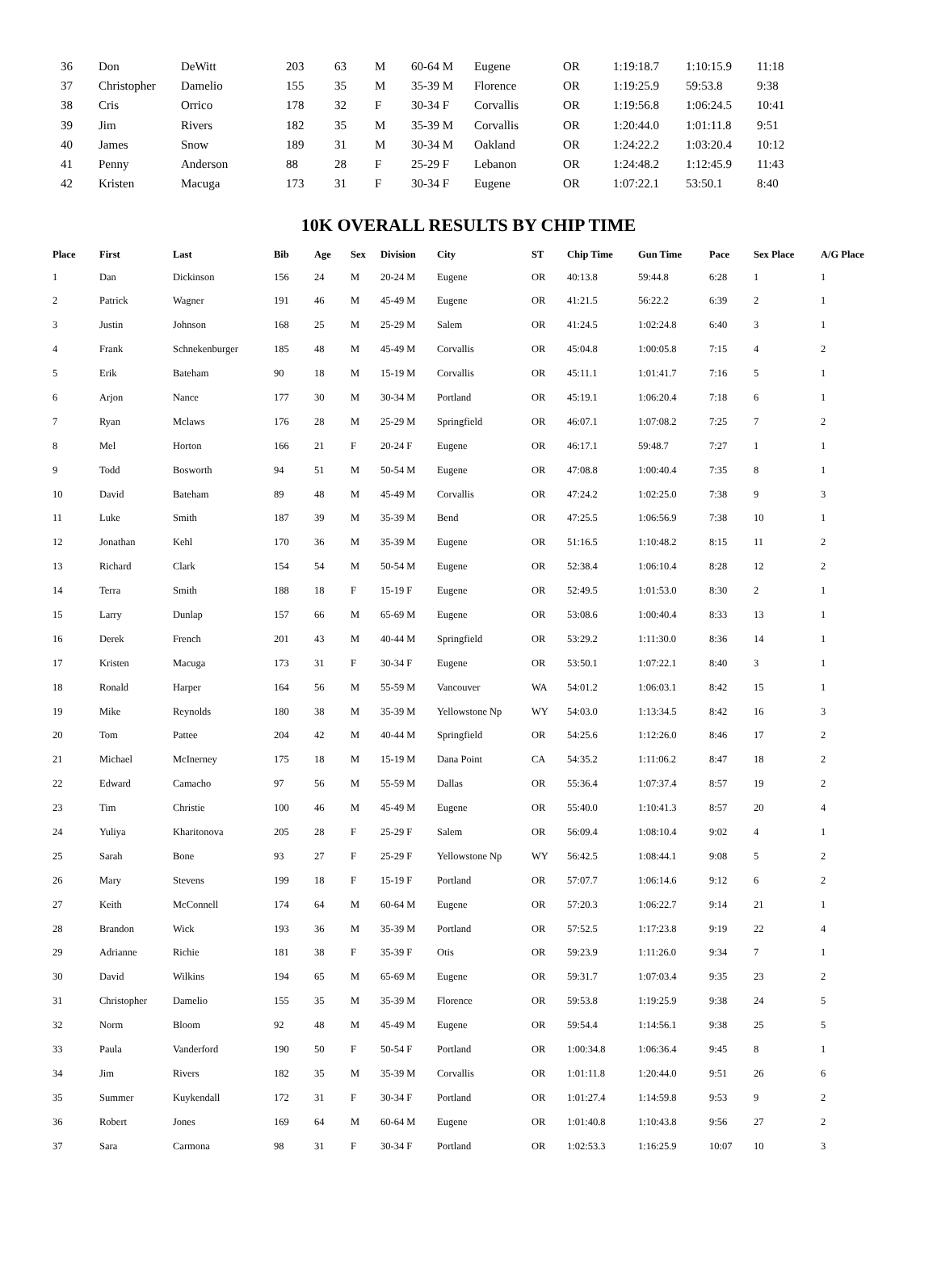| 36 | Don | DeWitt | 203 | 63 | M | 60-64 M | Eugene | OR | 1:19:18.7 | 1:10:15.9 | 11:18 |
| 37 | Christopher | Damelio | 155 | 35 | M | 35-39 M | Florence | OR | 1:19:25.9 | 59:53.8 | 9:38 |
| 38 | Cris | Orrico | 178 | 32 | F | 30-34 F | Corvallis | OR | 1:19:56.8 | 1:06:24.5 | 10:41 |
| 39 | Jim | Rivers | 182 | 35 | M | 35-39 M | Corvallis | OR | 1:20:44.0 | 1:01:11.8 | 9:51 |
| 40 | James | Snow | 189 | 31 | M | 30-34 M | Oakland | OR | 1:24:22.2 | 1:03:20.4 | 10:12 |
| 41 | Penny | Anderson | 88 | 28 | F | 25-29 F | Lebanon | OR | 1:24:48.2 | 1:12:45.9 | 11:43 |
| 42 | Kristen | Macuga | 173 | 31 | F | 30-34 F | Eugene | OR | 1:07:22.1 | 53:50.1 | 8:40 |
10K OVERALL RESULTS BY CHIP TIME
| Place | First | Last | Bib | Age | Sex | Division | City | ST | Chip Time | Gun Time | Pace | Sex Place | A/G Place |
| --- | --- | --- | --- | --- | --- | --- | --- | --- | --- | --- | --- | --- | --- |
| 1 | Dan | Dickinson | 156 | 24 | M | 20-24 M | Eugene | OR | 40:13.8 | 59:44.8 | 6:28 | 1 | 1 |
| 2 | Patrick | Wagner | 191 | 46 | M | 45-49 M | Eugene | OR | 41:21.5 | 56:22.2 | 6:39 | 2 | 1 |
| 3 | Justin | Johnson | 168 | 25 | M | 25-29 M | Salem | OR | 41:24.5 | 1:02:24.8 | 6:40 | 3 | 1 |
| 4 | Frank | Schnekenburger | 185 | 48 | M | 45-49 M | Corvallis | OR | 45:04.8 | 1:00:05.8 | 7:15 | 4 | 2 |
| 5 | Erik | Bateham | 90 | 18 | M | 15-19 M | Corvallis | OR | 45:11.1 | 1:01:41.7 | 7:16 | 5 | 1 |
| 6 | Arjon | Nance | 177 | 30 | M | 30-34 M | Portland | OR | 45:19.1 | 1:06:20.4 | 7:18 | 6 | 1 |
| 7 | Ryan | Mclaws | 176 | 28 | M | 25-29 M | Springfield | OR | 46:07.1 | 1:07:08.2 | 7:25 | 7 | 2 |
| 8 | Mel | Horton | 166 | 21 | F | 20-24 F | Eugene | OR | 46:17.1 | 59:48.7 | 7:27 | 1 | 1 |
| 9 | Todd | Bosworth | 94 | 51 | M | 50-54 M | Eugene | OR | 47:08.8 | 1:00:40.4 | 7:35 | 8 | 1 |
| 10 | David | Bateham | 89 | 48 | M | 45-49 M | Corvallis | OR | 47:24.2 | 1:02:25.0 | 7:38 | 9 | 3 |
| 11 | Luke | Smith | 187 | 39 | M | 35-39 M | Bend | OR | 47:25.5 | 1:06:56.9 | 7:38 | 10 | 1 |
| 12 | Jonathan | Kehl | 170 | 36 | M | 35-39 M | Eugene | OR | 51:16.5 | 1:10:48.2 | 8:15 | 11 | 2 |
| 13 | Richard | Clark | 154 | 54 | M | 50-54 M | Eugene | OR | 52:38.4 | 1:06:10.4 | 8:28 | 12 | 2 |
| 14 | Terra | Smith | 188 | 18 | F | 15-19 F | Eugene | OR | 52:49.5 | 1:01:53.0 | 8:30 | 2 | 1 |
| 15 | Larry | Dunlap | 157 | 66 | M | 65-69 M | Eugene | OR | 53:08.6 | 1:00:40.4 | 8:33 | 13 | 1 |
| 16 | Derek | French | 201 | 43 | M | 40-44 M | Springfield | OR | 53:29.2 | 1:11:30.0 | 8:36 | 14 | 1 |
| 17 | Kristen | Macuga | 173 | 31 | F | 30-34 F | Eugene | OR | 53:50.1 | 1:07:22.1 | 8:40 | 3 | 1 |
| 18 | Ronald | Harper | 164 | 56 | M | 55-59 M | Vancouver | WA | 54:01.2 | 1:06:03.1 | 8:42 | 15 | 1 |
| 19 | Mike | Reynolds | 180 | 38 | M | 35-39 M | Yellowstone Np | WY | 54:03.0 | 1:13:34.5 | 8:42 | 16 | 3 |
| 20 | Tom | Pattee | 204 | 42 | M | 40-44 M | Springfield | OR | 54:25.6 | 1:12:26.0 | 8:46 | 17 | 2 |
| 21 | Michael | McInerney | 175 | 18 | M | 15-19 M | Dana Point | CA | 54:35.2 | 1:11:06.2 | 8:47 | 18 | 2 |
| 22 | Edward | Camacho | 97 | 56 | M | 55-59 M | Dallas | OR | 55:36.4 | 1:07:37.4 | 8:57 | 19 | 2 |
| 23 | Tim | Christie | 100 | 46 | M | 45-49 M | Eugene | OR | 55:40.0 | 1:10:41.3 | 8:57 | 20 | 4 |
| 24 | Yuliya | Kharitonova | 205 | 28 | F | 25-29 F | Salem | OR | 56:09.4 | 1:08:10.4 | 9:02 | 4 | 1 |
| 25 | Sarah | Bone | 93 | 27 | F | 25-29 F | Yellowstone Np | WY | 56:42.5 | 1:08:44.1 | 9:08 | 5 | 2 |
| 26 | Mary | Stevens | 199 | 18 | F | 15-19 F | Portland | OR | 57:07.7 | 1:06:14.6 | 9:12 | 6 | 2 |
| 27 | Keith | McConnell | 174 | 64 | M | 60-64 M | Eugene | OR | 57:20.3 | 1:06:22.7 | 9:14 | 21 | 1 |
| 28 | Brandon | Wick | 193 | 36 | M | 35-39 M | Portland | OR | 57:52.5 | 1:17:23.8 | 9:19 | 22 | 4 |
| 29 | Adrianne | Richie | 181 | 38 | F | 35-39 F | Otis | OR | 59:23.9 | 1:11:26.0 | 9:34 | 7 | 1 |
| 30 | David | Wilkins | 194 | 65 | M | 65-69 M | Eugene | OR | 59:31.7 | 1:07:03.4 | 9:35 | 23 | 2 |
| 31 | Christopher | Damelio | 155 | 35 | M | 35-39 M | Florence | OR | 59:53.8 | 1:19:25.9 | 9:38 | 24 | 5 |
| 32 | Norm | Bloom | 92 | 48 | M | 45-49 M | Eugene | OR | 59:54.4 | 1:14:56.1 | 9:38 | 25 | 5 |
| 33 | Paula | Vanderford | 190 | 50 | F | 50-54 F | Portland | OR | 1:00:34.8 | 1:06:36.4 | 9:45 | 8 | 1 |
| 34 | Jim | Rivers | 182 | 35 | M | 35-39 M | Corvallis | OR | 1:01:11.8 | 1:20:44.0 | 9:51 | 26 | 6 |
| 35 | Summer | Kuykendall | 172 | 31 | F | 30-34 F | Portland | OR | 1:01:27.4 | 1:14:59.8 | 9:53 | 9 | 2 |
| 36 | Robert | Jones | 169 | 64 | M | 60-64 M | Eugene | OR | 1:01:40.8 | 1:10:43.8 | 9:56 | 27 | 2 |
| 37 | Sara | Carmona | 98 | 31 | F | 30-34 F | Portland | OR | 1:02:53.3 | 1:16:25.9 | 10:07 | 10 | 3 |